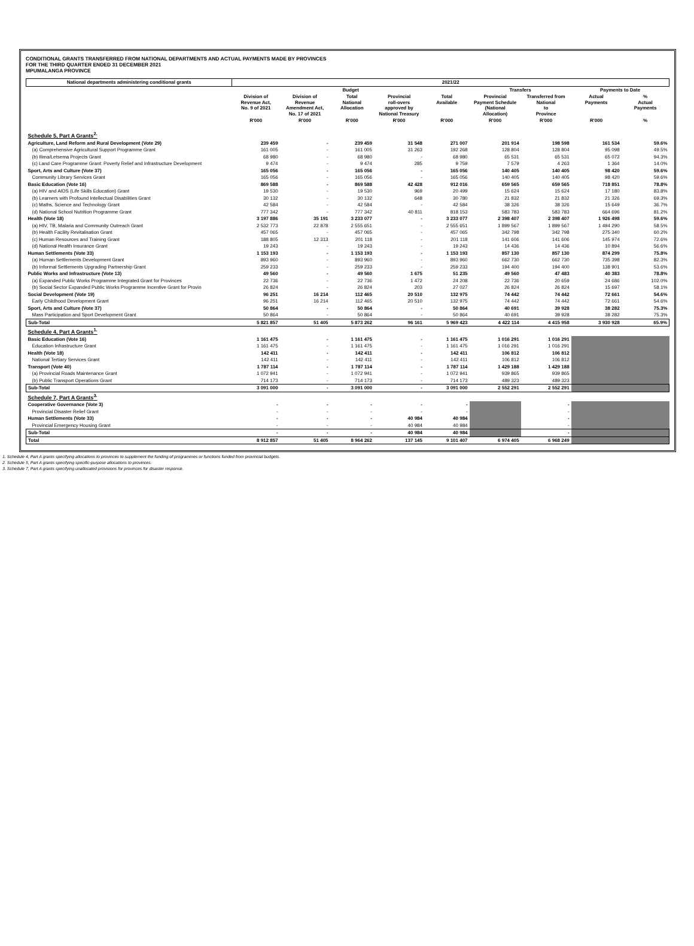CONDITIONAL GRANTS TRANSFERRED FROM NATIONAL DEPARTMENTS AND ACTUAL PAYMENTS MADE BY PROVINCES
FOR THE THIRD QUARTER ENDED 31 DECEMBER 2021
MPUMALANGA PROVINCE
| National departments administering conditional grants | 2021/22 | | | | | | | | |
| --- | --- | --- | --- | --- | --- | --- | --- | --- | --- |
| | Budget | | | | | Transfers | | Payments to Date | |
| | Division of Revenue Act, No. 9 of 2021 | Division of Revenue Amendment Act, No. 17 of 2021 | Total National Allocation | Provincial roll-overs approved by National Treasury | Total Available | Provincial Payment Schedule (National Allocation) | Transferred from National to Province | Actual Payments | % Actual Payments |
| | R'000 | R'000 | R'000 | R'000 | R'000 | R'000 | R'000 | R'000 | % |
| Schedule 5, Part A Grants<sup>2.</sup> | | | | | | | | | |
| Agriculture, Land Reform and Rural Development (Vote 29) | 239 459 | - | 239 459 | 31 548 | 271 007 | 201 914 | 198 598 | 161 534 | 59.6% |
| (a) Comprehensive Agricultural Support Programme Grant | 161 005 | - | 161 005 | 31 263 | 192 268 | 128 804 | 128 804 | 95 098 | 49.5% |
| (b) Ilima/Letsema Projects Grant | 68 980 | - | 68 980 | - | 68 980 | 65 531 | 65 531 | 65 072 | 94.3% |
| (c) Land Care Programme Grant: Poverty Relief and Infrastructure Development | 9 474 | - | 9 474 | 285 | 9 759 | 7 579 | 4 263 | 1 364 | 14.0% |
| Sport, Arts and Culture (Vote 37) | 165 056 | - | 165 056 | - | 165 056 | 140 405 | 140 405 | 98 420 | 59.6% |
| Community Library Services Grant | 165 056 | - | 165 056 | - | 165 056 | 140 405 | 140 405 | 98 420 | 59.6% |
| Basic Education (Vote 16) | 869 588 | - | 869 588 | 42 428 | 912 016 | 659 565 | 659 565 | 718 851 | 78.8% |
| (a) HIV and AIDS (Life Skills Education) Grant | 19 530 | - | 19 530 | 969 | 20 499 | 15 624 | 15 624 | 17 180 | 83.8% |
| (b) Learners with Profound Intellectual Disabilities Grant | 30 132 | - | 30 132 | 648 | 30 780 | 21 832 | 21 832 | 21 326 | 69.3% |
| (c) Maths, Science and Technology Grant | 42 584 | - | 42 584 | - | 42 584 | 38 326 | 38 326 | 15 649 | 36.7% |
| (d) National School Nutrition Programme Grant | 777 342 | - | 777 342 | 40 811 | 818 153 | 583 783 | 583 783 | 664 696 | 81.2% |
| Health (Vote 18) | 3 197 886 | 35 191 | 3 233 077 | - | 3 233 077 | 2 398 407 | 2 398 407 | 1 926 498 | 59.6% |
| (a) HIV, TB, Malaria and Community Outreach Grant | 2 532 773 | 22 878 | 2 555 651 | - | 2 555 651 | 1 899 567 | 1 899 567 | 1 494 290 | 58.5% |
| (b) Health Facility Revitalisation Grant | 457 065 | - | 457 065 | - | 457 065 | 342 798 | 342 798 | 275 340 | 60.2% |
| (c) Human Resources and Training Grant | 188 805 | 12 313 | 201 118 | - | 201 118 | 141 606 | 141 606 | 145 974 | 72.6% |
| (d) National Health Insurance Grant | 19 243 | - | 19 243 | - | 19 243 | 14 436 | 14 436 | 10 894 | 56.6% |
| Human Settlements (Vote 33) | 1 153 193 | - | 1 153 193 | - | 1 153 193 | 857 130 | 857 130 | 874 299 | 75.8% |
| (a) Human Settlements Development Grant | 893 960 | - | 893 960 | - | 893 960 | 662 730 | 662 730 | 735 398 | 82.3% |
| (b) Informal Settlements Upgrading Partnership Grant | 259 233 | - | 259 233 | - | 259 233 | 194 400 | 194 400 | 138 901 | 53.6% |
| Public Works and Infrastructure (Vote 13) | 49 560 | - | 49 560 | 1 675 | 51 235 | 49 560 | 47 483 | 40 383 | 78.8% |
| (a) Expanded Public Works Programme Integrated Grant for Provinces | 22 736 | - | 22 736 | 1 472 | 24 208 | 22 736 | 20 659 | 24 686 | 102.0% |
| (b) Social Sector Expanded Public Works Programme Incentive Grant for Provin | 26 824 | - | 26 824 | 203 | 27 027 | 26 824 | 26 824 | 15 697 | 58.1% |
| Social Development (Vote 19) | 96 251 | 16 214 | 112 465 | 20 510 | 132 975 | 74 442 | 74 442 | 72 661 | 54.6% |
| Early Childhood Development Grant | 96 251 | 16 214 | 112 465 | 20 510 | 132 975 | 74 442 | 74 442 | 72 661 | 54.6% |
| Sport, Arts and Culture (Vote 37) | 50 864 | - | 50 864 | - | 50 864 | 40 691 | 39 928 | 38 282 | 75.3% |
| Mass Participation and Sport Development Grant | 50 864 | - | 50 864 | - | 50 864 | 40 691 | 39 928 | 38 282 | 75.3% |
| Sub-Total | 5 821 857 | 51 405 | 5 873 262 | 96 161 | 5 969 423 | 4 422 114 | 4 415 958 | 3 930 928 | 65.9% |
| Schedule 4, Part A Grants<sup>1.</sup> | | | | | | | | | |
| Basic Education (Vote 16) | 1 161 475 | - | 1 161 475 | - | 1 161 475 | 1 016 291 | 1 016 291 | | |
| Education Infrastructure Grant | 1 161 475 | - | 1 161 475 | - | 1 161 475 | 1 016 291 | 1 016 291 | | |
| Health (Vote 18) | 142 411 | - | 142 411 | - | 142 411 | 106 812 | 106 812 | | |
| National Tertiary Services Grant | 142 411 | - | 142 411 | - | 142 411 | 106 812 | 106 812 | | |
| Transport (Vote 40) | 1 787 114 | - | 1 787 114 | - | 1 787 114 | 1 429 188 | 1 429 188 | | |
| (a) Provincial Roads Maintenance Grant | 1 072 941 | - | 1 072 941 | - | 1 072 941 | 939 865 | 939 865 | | |
| (b) Public Transport Operations Grant | 714 173 | - | 714 173 | - | 714 173 | 489 323 | 489 323 | | |
| Sub-Total | 3 091 000 | - | 3 091 000 | - | 3 091 000 | 2 552 291 | 2 552 291 | | |
| Schedule 7, Part A Grants<sup>3.</sup> | | | | | | | | | |
| Cooperative Governance (Vote 3) | - | - | - | - | - | | - | | |
| Provincial Disaster Relief Grant | - | - | - | - | - | | - | | |
| Human Settlements (Vote 33) | - | - | - | 40 984 | 40 984 | | - | | |
| Provincial Emergency Housing Grant | - | - | - | 40 984 | 40 984 | | - | | |
| Sub-Total | - | - | - | 40 984 | 40 984 | | - | | |
| Total | 8 912 857 | 51 405 | 8 964 262 | 137 145 | 9 101 407 | 6 974 405 | 6 968 249 | | |
1. Schedule 4, Part A grants specifying allocations to provinces to supplement the funding of programmes or functions funded from provincial budgets.
2. Schedule 5, Part A grants specifying specific-purpose allocations to provinces.
3. Schedule 7, Part A grants specifying unallocated provisions for provinces for disaster response.